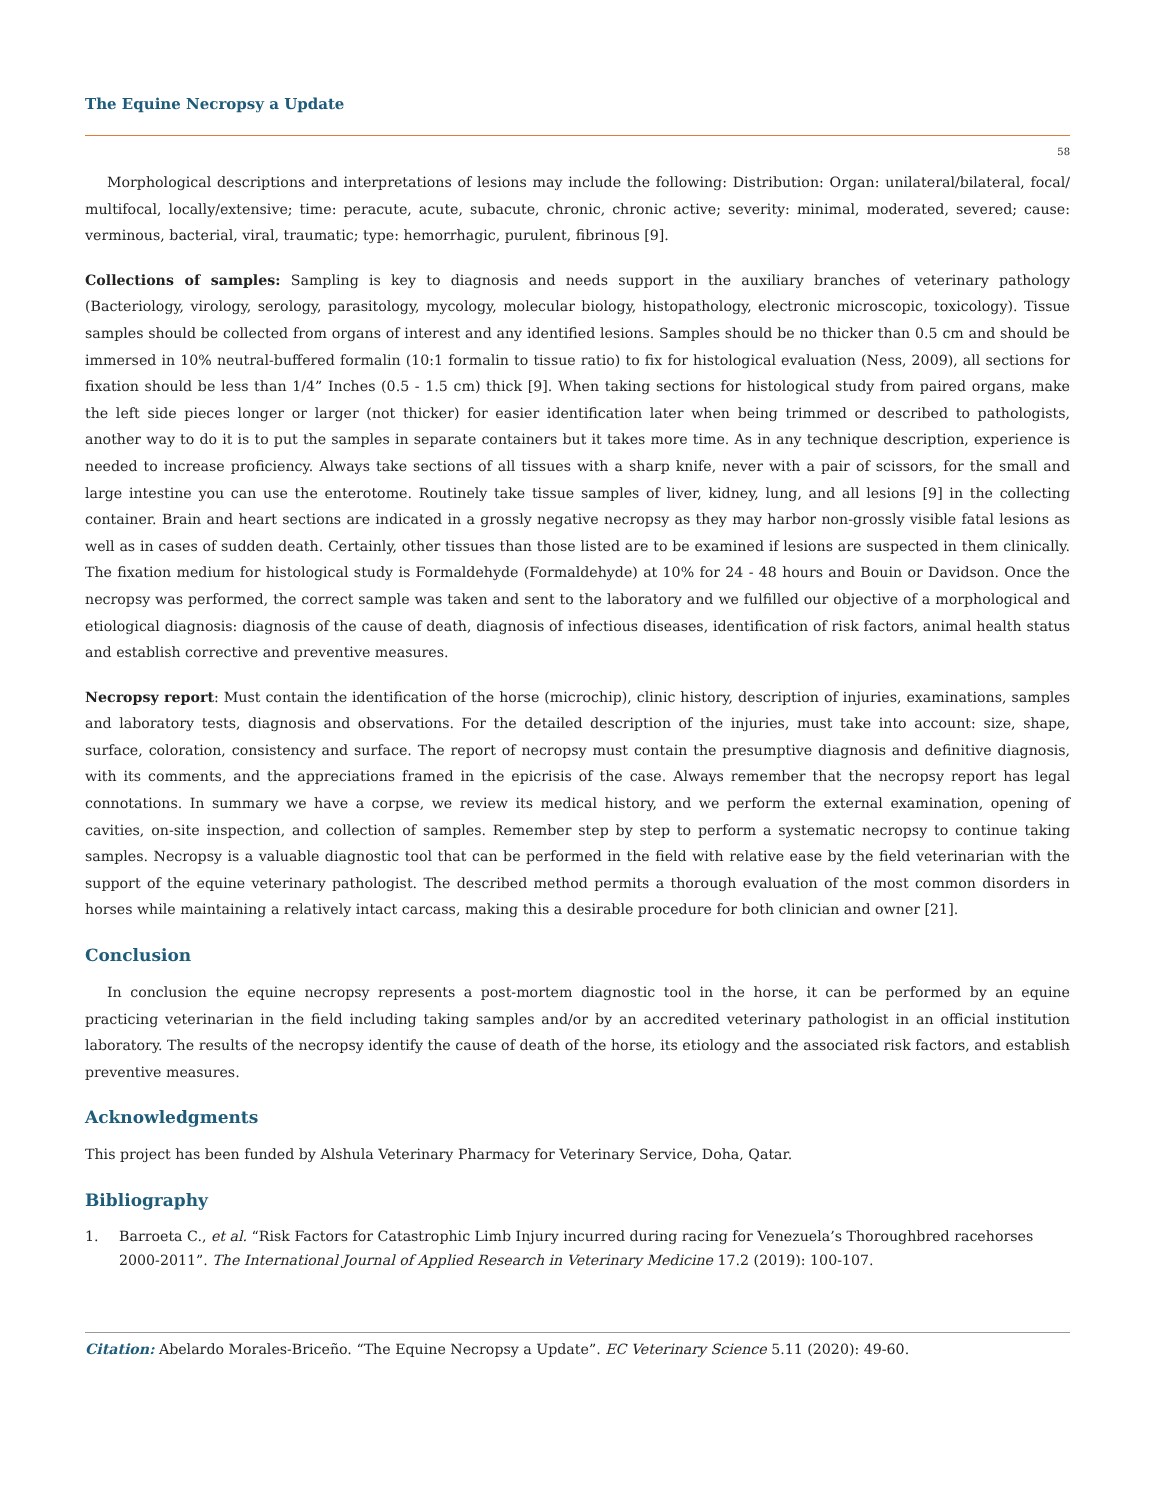The Equine Necropsy a Update
58
Morphological descriptions and interpretations of lesions may include the following: Distribution: Organ: unilateral/bilateral, focal/ multifocal, locally/extensive; time: peracute, acute, subacute, chronic, chronic active; severity: minimal, moderated, severed; cause: verminous, bacterial, viral, traumatic; type: hemorrhagic, purulent, fibrinous [9].
Collections of samples: Sampling is key to diagnosis and needs support in the auxiliary branches of veterinary pathology (Bacteriology, virology, serology, parasitology, mycology, molecular biology, histopathology, electronic microscopic, toxicology). Tissue samples should be collected from organs of interest and any identified lesions. Samples should be no thicker than 0.5 cm and should be immersed in 10% neutral-buffered formalin (10:1 formalin to tissue ratio) to fix for histological evaluation (Ness, 2009), all sections for fixation should be less than 1/4” Inches (0.5 - 1.5 cm) thick [9]. When taking sections for histological study from paired organs, make the left side pieces longer or larger (not thicker) for easier identification later when being trimmed or described to pathologists, another way to do it is to put the samples in separate containers but it takes more time. As in any technique description, experience is needed to increase proficiency. Always take sections of all tissues with a sharp knife, never with a pair of scissors, for the small and large intestine you can use the enterotome. Routinely take tissue samples of liver, kidney, lung, and all lesions [9] in the collecting container. Brain and heart sections are indicated in a grossly negative necropsy as they may harbor non-grossly visible fatal lesions as well as in cases of sudden death. Certainly, other tissues than those listed are to be examined if lesions are suspected in them clinically. The fixation medium for histological study is Formaldehyde (Formaldehyde) at 10% for 24 - 48 hours and Bouin or Davidson. Once the necropsy was performed, the correct sample was taken and sent to the laboratory and we fulfilled our objective of a morphological and etiological diagnosis: diagnosis of the cause of death, diagnosis of infectious diseases, identification of risk factors, animal health status and establish corrective and preventive measures.
Necropsy report: Must contain the identification of the horse (microchip), clinic history, description of injuries, examinations, samples and laboratory tests, diagnosis and observations. For the detailed description of the injuries, must take into account: size, shape, surface, coloration, consistency and surface. The report of necropsy must contain the presumptive diagnosis and definitive diagnosis, with its comments, and the appreciations framed in the epicrisis of the case. Always remember that the necropsy report has legal connotations. In summary we have a corpse, we review its medical history, and we perform the external examination, opening of cavities, on-site inspection, and collection of samples. Remember step by step to perform a systematic necropsy to continue taking samples. Necropsy is a valuable diagnostic tool that can be performed in the field with relative ease by the field veterinarian with the support of the equine veterinary pathologist. The described method permits a thorough evaluation of the most common disorders in horses while maintaining a relatively intact carcass, making this a desirable procedure for both clinician and owner [21].
Conclusion
In conclusion the equine necropsy represents a post-mortem diagnostic tool in the horse, it can be performed by an equine practicing veterinarian in the field including taking samples and/or by an accredited veterinary pathologist in an official institution laboratory. The results of the necropsy identify the cause of death of the horse, its etiology and the associated risk factors, and establish preventive measures.
Acknowledgments
This project has been funded by Alshula Veterinary Pharmacy for Veterinary Service, Doha, Qatar.
Bibliography
1. Barroeta C., et al. “Risk Factors for Catastrophic Limb Injury incurred during racing for Venezuela’s Thoroughbred racehorses 2000-2011”. The International Journal of Applied Research in Veterinary Medicine 17.2 (2019): 100-107.
Citation: Abelardo Morales-Briceño. “The Equine Necropsy a Update”. EC Veterinary Science 5.11 (2020): 49-60.